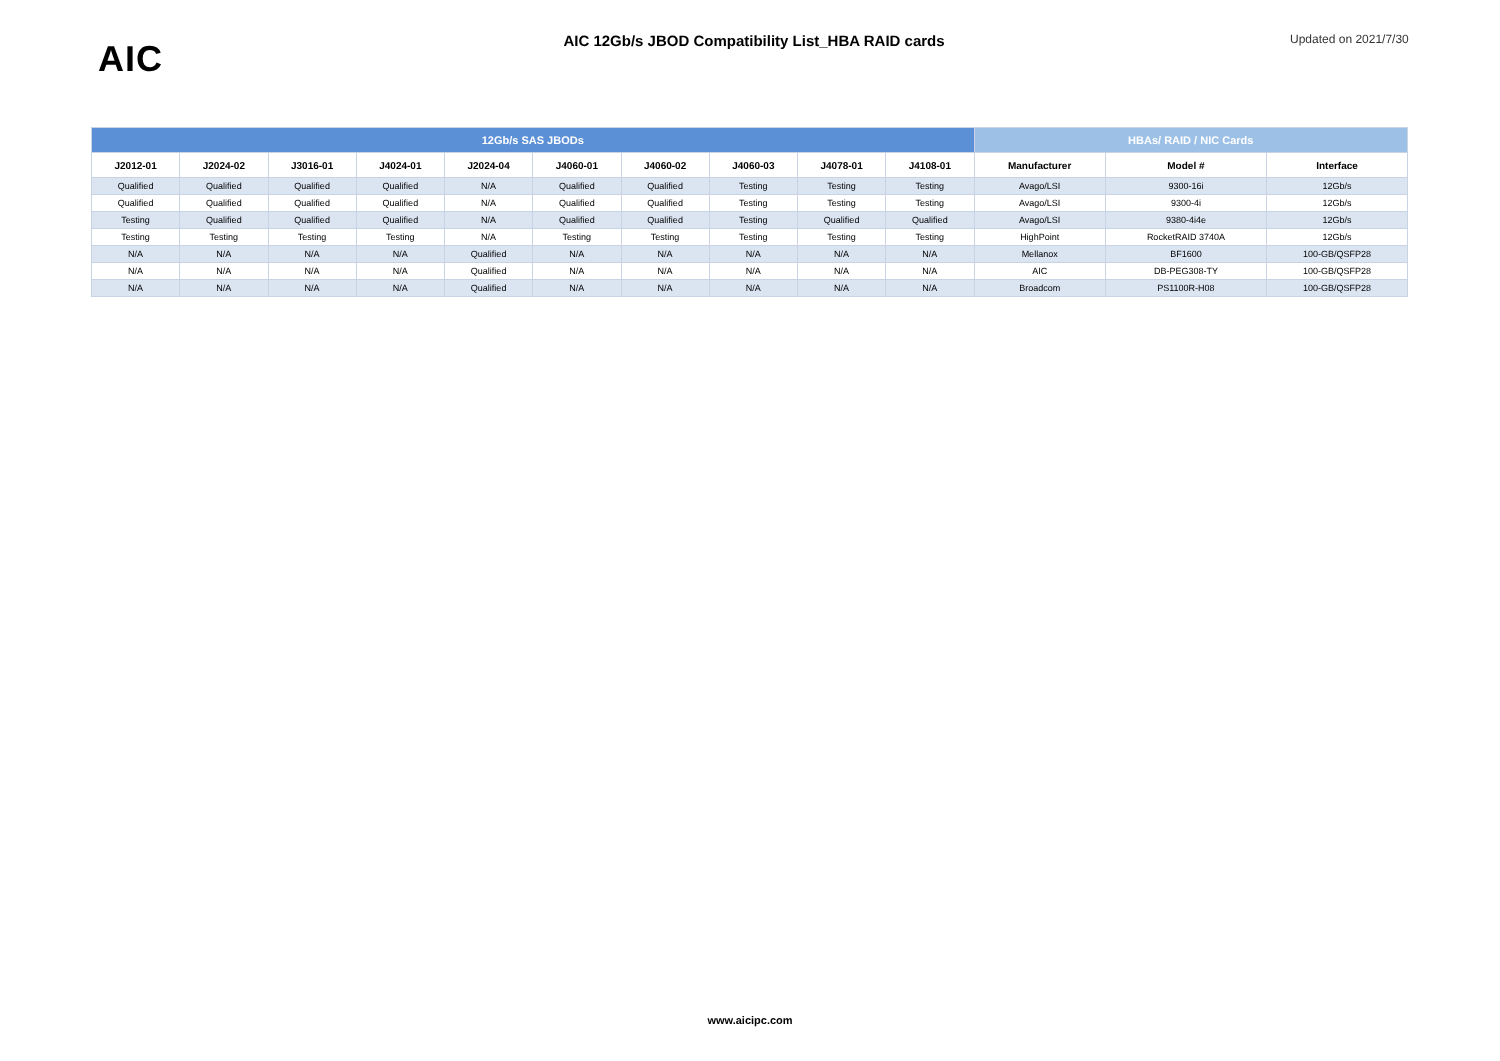AIC
AIC 12Gb/s JBOD Compatibility List_HBA RAID cards
Updated on 2021/7/30
| 12Gb/s SAS JBODs | | | | | | | | | | HBAs/ RAID / NIC Cards | | |
| --- | --- | --- | --- | --- | --- | --- | --- | --- | --- | --- | --- | --- |
| J2012-01 | J2024-02 | J3016-01 | J4024-01 | J2024-04 | J4060-01 | J4060-02 | J4060-03 | J4078-01 | J4108-01 | Manufacturer | Model # | Interface |
| Qualified | Qualified | Qualified | Qualified | N/A | Qualified | Qualified | Testing | Testing | Testing | Avago/LSI | 9300-16i | 12Gb/s |
| Qualified | Qualified | Qualified | Qualified | N/A | Qualified | Qualified | Testing | Testing | Testing | Avago/LSI | 9300-4i | 12Gb/s |
| Testing | Qualified | Qualified | Qualified | N/A | Qualified | Qualified | Testing | Qualified | Qualified | Avago/LSI | 9380-4i4e | 12Gb/s |
| Testing | Testing | Testing | Testing | N/A | Testing | Testing | Testing | Testing | Testing | HighPoint | RocketRAID 3740A | 12Gb/s |
| N/A | N/A | N/A | N/A | Qualified | N/A | N/A | N/A | N/A | N/A | Mellanox | BF1600 | 100-GB/QSFP28 |
| N/A | N/A | N/A | N/A | Qualified | N/A | N/A | N/A | N/A | N/A | AIC | DB-PEG308-TY | 100-GB/QSFP28 |
| N/A | N/A | N/A | N/A | Qualified | N/A | N/A | N/A | N/A | N/A | Broadcom | PS1100R-H08 | 100-GB/QSFP28 |
www.aicipc.com